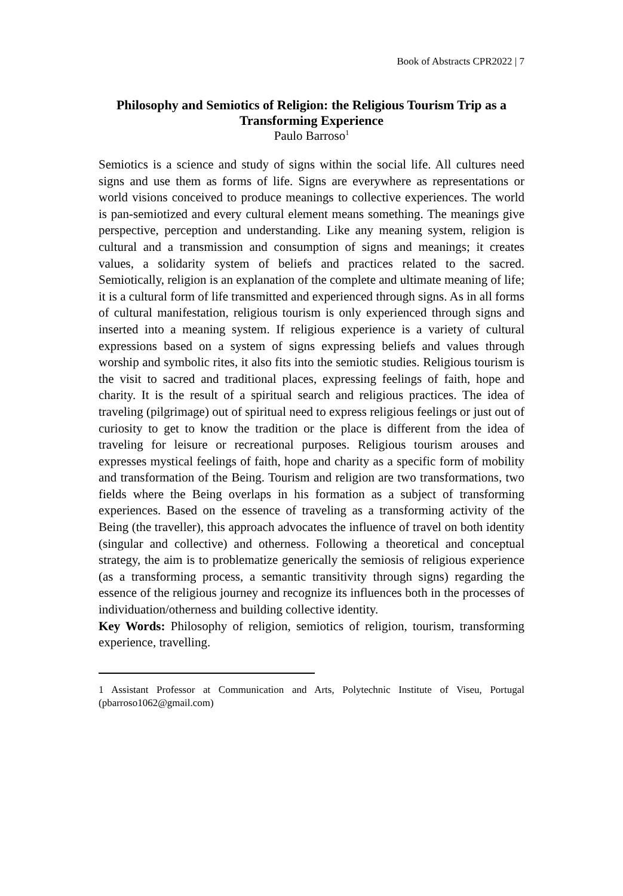Book of Abstracts CPR2022 | 7
Philosophy and Semiotics of Religion: the Religious Tourism Trip as a Transforming Experience
Paulo Barroso<sup>1</sup>
Semiotics is a science and study of signs within the social life. All cultures need signs and use them as forms of life. Signs are everywhere as representations or world visions conceived to produce meanings to collective experiences. The world is pan-semiotized and every cultural element means something. The meanings give perspective, perception and understanding. Like any meaning system, religion is cultural and a transmission and consumption of signs and meanings; it creates values, a solidarity system of beliefs and practices related to the sacred. Semiotically, religion is an explanation of the complete and ultimate meaning of life; it is a cultural form of life transmitted and experienced through signs. As in all forms of cultural manifestation, religious tourism is only experienced through signs and inserted into a meaning system. If religious experience is a variety of cultural expressions based on a system of signs expressing beliefs and values through worship and symbolic rites, it also fits into the semiotic studies. Religious tourism is the visit to sacred and traditional places, expressing feelings of faith, hope and charity. It is the result of a spiritual search and religious practices. The idea of traveling (pilgrimage) out of spiritual need to express religious feelings or just out of curiosity to get to know the tradition or the place is different from the idea of traveling for leisure or recreational purposes. Religious tourism arouses and expresses mystical feelings of faith, hope and charity as a specific form of mobility and transformation of the Being. Tourism and religion are two transformations, two fields where the Being overlaps in his formation as a subject of transforming experiences. Based on the essence of traveling as a transforming activity of the Being (the traveller), this approach advocates the influence of travel on both identity (singular and collective) and otherness. Following a theoretical and conceptual strategy, the aim is to problematize generically the semiosis of religious experience (as a transforming process, a semantic transitivity through signs) regarding the essence of the religious journey and recognize its influences both in the processes of individuation/otherness and building collective identity.
Key Words: Philosophy of religion, semiotics of religion, tourism, transforming experience, travelling.
1 Assistant Professor at Communication and Arts, Polytechnic Institute of Viseu, Portugal (pbarroso1062@gmail.com)